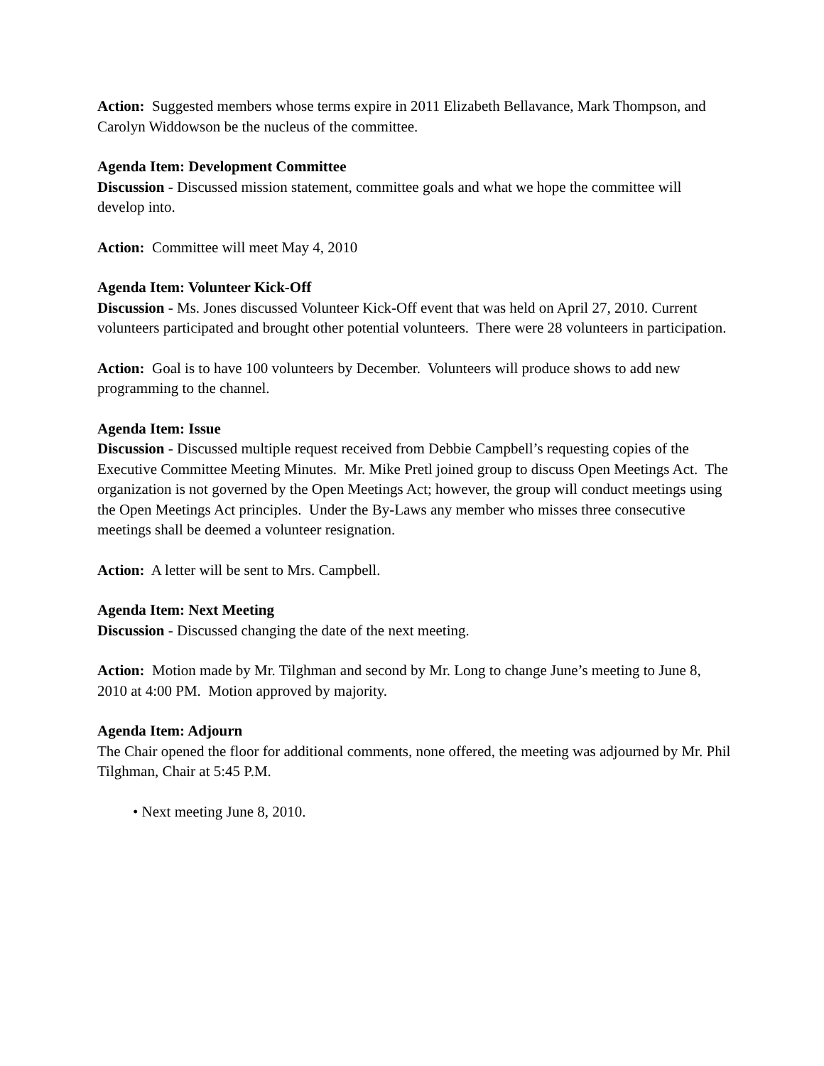Action: Suggested members whose terms expire in 2011 Elizabeth Bellavance, Mark Thompson, and Carolyn Widdowson be the nucleus of the committee.
Agenda Item: Development Committee
Discussion - Discussed mission statement, committee goals and what we hope the committee will develop into.
Action: Committee will meet May 4, 2010
Agenda Item: Volunteer Kick-Off
Discussion - Ms. Jones discussed Volunteer Kick-Off event that was held on April 27, 2010. Current volunteers participated and brought other potential volunteers. There were 28 volunteers in participation.
Action: Goal is to have 100 volunteers by December. Volunteers will produce shows to add new programming to the channel.
Agenda Item: Issue
Discussion - Discussed multiple request received from Debbie Campbell’s requesting copies of the Executive Committee Meeting Minutes. Mr. Mike Pretl joined group to discuss Open Meetings Act. The organization is not governed by the Open Meetings Act; however, the group will conduct meetings using the Open Meetings Act principles. Under the By-Laws any member who misses three consecutive meetings shall be deemed a volunteer resignation.
Action: A letter will be sent to Mrs. Campbell.
Agenda Item: Next Meeting
Discussion - Discussed changing the date of the next meeting.
Action: Motion made by Mr. Tilghman and second by Mr. Long to change June’s meeting to June 8, 2010 at 4:00 PM. Motion approved by majority.
Agenda Item: Adjourn
The Chair opened the floor for additional comments, none offered, the meeting was adjourned by Mr. Phil Tilghman, Chair at 5:45 P.M.
• Next meeting June 8, 2010.